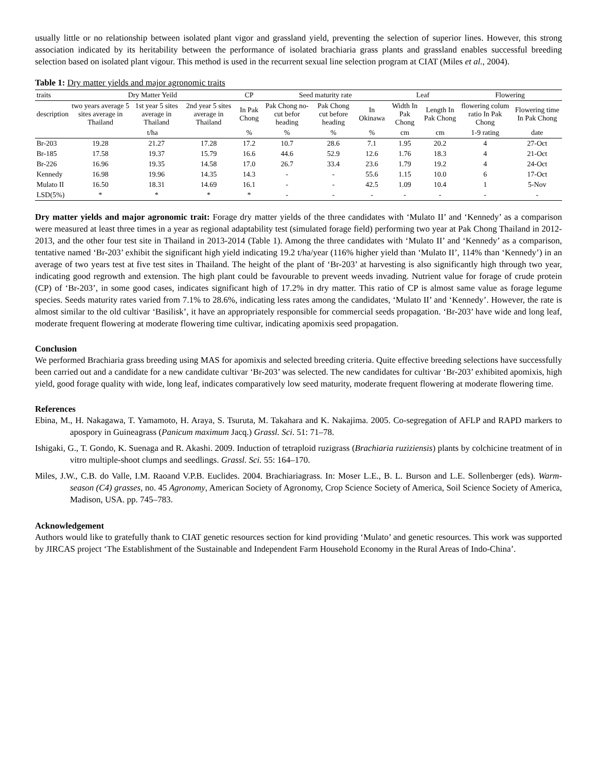usually little or no relationship between isolated plant vigor and grassland yield, preventing the selection of superior lines. However, this strong association indicated by its heritability between the performance of isolated brachiaria grass plants and grassland enables successful breeding selection based on isolated plant vigour. This method is used in the recurrent sexual line selection program at CIAT (Miles et al., 2004).
Table 1: Dry matter yields and major agronomic traits
| traits | Dry Matter Yeild | | | CP | Seed maturity rate | | | Leaf | | Flowering | |
| --- | --- | --- | --- | --- | --- | --- | --- | --- | --- | --- | --- |
| description | two years average 5 sites average in Thailand | 1st year 5 sites average in Thailand | 2nd year 5 sites average in Thailand | In Pak Chong | Pak Chong no-cut befor heading | Pak Chong cut before heading | In Okinawa | Width In Pak Chong | Length In Pak Chong | flowering colum ratio In Pak Chong | Flowering time In Pak Chong |
| | t/ha | | | % | % | % | % | cm | cm | 1-9 rating | date |
| Br-203 | 19.28 | 21.27 | 17.28 | 17.2 | 10.7 | 28.6 | 7.1 | 1.95 | 20.2 | 4 | 27-Oct |
| Br-185 | 17.58 | 19.37 | 15.79 | 16.6 | 44.6 | 52.9 | 12.6 | 1.76 | 18.3 | 4 | 21-Oct |
| Br-226 | 16.96 | 19.35 | 14.58 | 17.0 | 26.7 | 33.4 | 23.6 | 1.79 | 19.2 | 4 | 24-Oct |
| Kennedy | 16.98 | 19.96 | 14.35 | 14.3 | - | - | 55.6 | 1.15 | 10.0 | 6 | 17-Oct |
| Mulato II | 16.50 | 18.31 | 14.69 | 16.1 | - | - | 42.5 | 1.09 | 10.4 | 1 | 5-Nov |
| LSD(5%) | * | * | * | * | - | - | - | - | - | - | - |
Dry matter yields and major agronomic trait: Forage dry matter yields of the three candidates with ‘Mulato II’ and ‘Kennedy’ as a comparison were measured at least three times in a year as regional adaptability test (simulated forage field) performing two year at Pak Chong Thailand in 2012-2013, and the other four test site in Thailand in 2013-2014 (Table 1). Among the three candidates with ‘Mulato II’ and ‘Kennedy’ as a comparison, tentative named ‘Br-203’ exhibit the significant high yield indicating 19.2 t/ha/year (116% higher yield than ‘Mulato II’, 114% than ‘Kennedy’) in an average of two years test at five test sites in Thailand. The height of the plant of ‘Br-203’ at harvesting is also significantly high through two year, indicating good regrowth and extension. The high plant could be favourable to prevent weeds invading. Nutrient value for forage of crude protein (CP) of ‘Br-203’, in some good cases, indicates significant high of 17.2% in dry matter. This ratio of CP is almost same value as forage legume species. Seeds maturity rates varied from 7.1% to 28.6%, indicating less rates among the candidates, ‘Mulato II’ and ‘Kennedy’. However, the rate is almost similar to the old cultivar ‘Basilisk’, it have an appropriately responsible for commercial seeds propagation. ‘Br-203’ have wide and long leaf, moderate frequent flowering at moderate flowering time cultivar, indicating apomixis seed propagation.
Conclusion
We performed Brachiaria grass breeding using MAS for apomixis and selected breeding criteria. Quite effective breeding selections have successfully been carried out and a candidate for a new candidate cultivar ‘Br-203’ was selected. The new candidates for cultivar ‘Br-203’ exhibited apomixis, high yield, good forage quality with wide, long leaf, indicates comparatively low seed maturity, moderate frequent flowering at moderate flowering time.
References
Ebina, M., H. Nakagawa, T. Yamamoto, H. Araya, S. Tsuruta, M. Takahara and K. Nakajima. 2005. Co-segregation of AFLP and RAPD markers to apospory in Guineagrass (Panicum maximum Jacq.) Grassl. Sci. 51: 71–78.
Ishigaki, G., T. Gondo, K. Suenaga and R. Akashi. 2009. Induction of tetraploid ruzigrass (Brachiaria ruziziensis) plants by colchicine treatment of in vitro multiple-shoot clumps and seedlings. Grassl. Sci. 55: 164–170.
Miles, J.W., C.B. do Valle, I.M. Raoand V.P.B. Euclides. 2004. Brachiariagrass. In: Moser L.E., B. L. Burson and L.E. Sollenberger (eds). Warm-season (C4) grasses, no. 45 Agronomy, American Society of Agronomy, Crop Science Society of America, Soil Science Society of America, Madison, USA. pp. 745–783.
Acknowledgement
Authors would like to gratefully thank to CIAT genetic resources section for kind providing ‘Mulato’ and genetic resources. This work was supported by JIRCAS project ‘The Establishment of the Sustainable and Independent Farm Household Economy in the Rural Areas of Indo-China’.